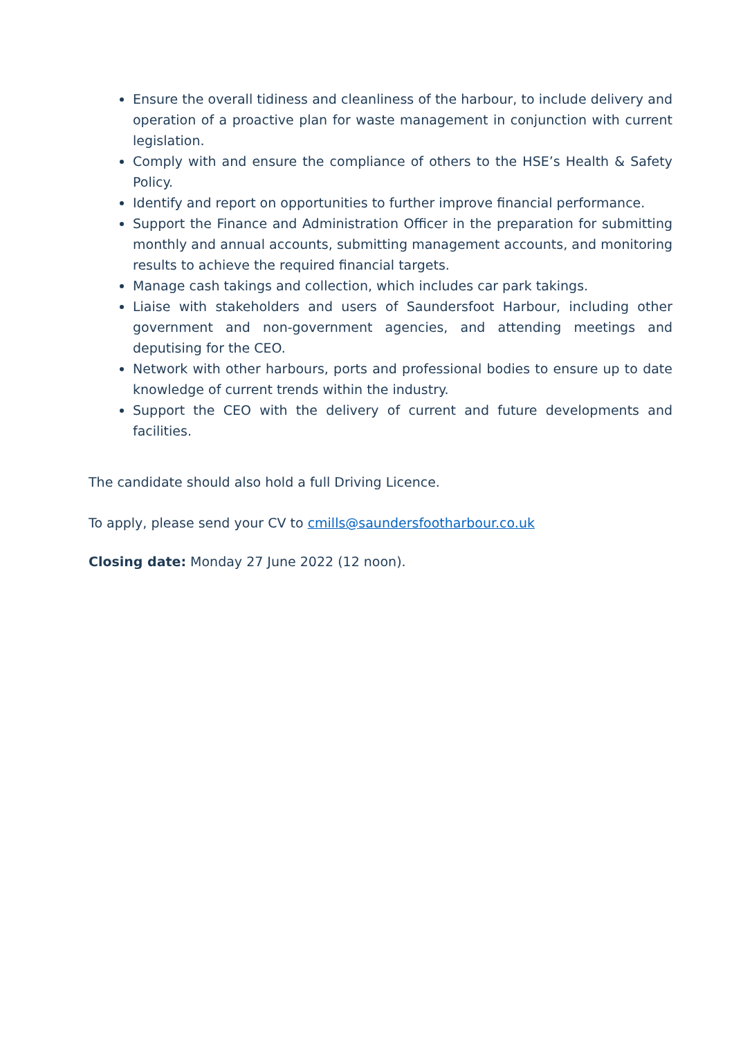Ensure the overall tidiness and cleanliness of the harbour, to include delivery and operation of a proactive plan for waste management in conjunction with current legislation.
Comply with and ensure the compliance of others to the HSE’s Health & Safety Policy.
Identify and report on opportunities to further improve financial performance.
Support the Finance and Administration Officer in the preparation for submitting monthly and annual accounts, submitting management accounts, and monitoring results to achieve the required financial targets.
Manage cash takings and collection, which includes car park takings.
Liaise with stakeholders and users of Saundersfoot Harbour, including other government and non-government agencies, and attending meetings and deputising for the CEO.
Network with other harbours, ports and professional bodies to ensure up to date knowledge of current trends within the industry.
Support the CEO with the delivery of current and future developments and facilities.
The candidate should also hold a full Driving Licence.
To apply, please send your CV to cmills@saundersfootharbour.co.uk
Closing date: Monday 27 June 2022 (12 noon).